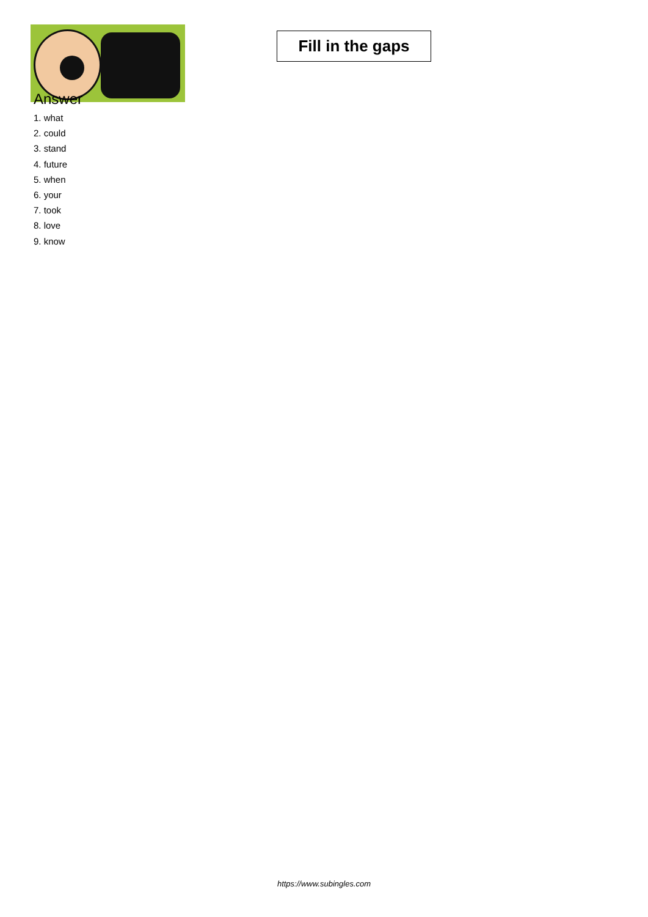Fill in the gaps
Answer
1. what
2. could
3. stand
4. future
5. when
6. your
7. took
8. love
9. know
https://www.subingles.com